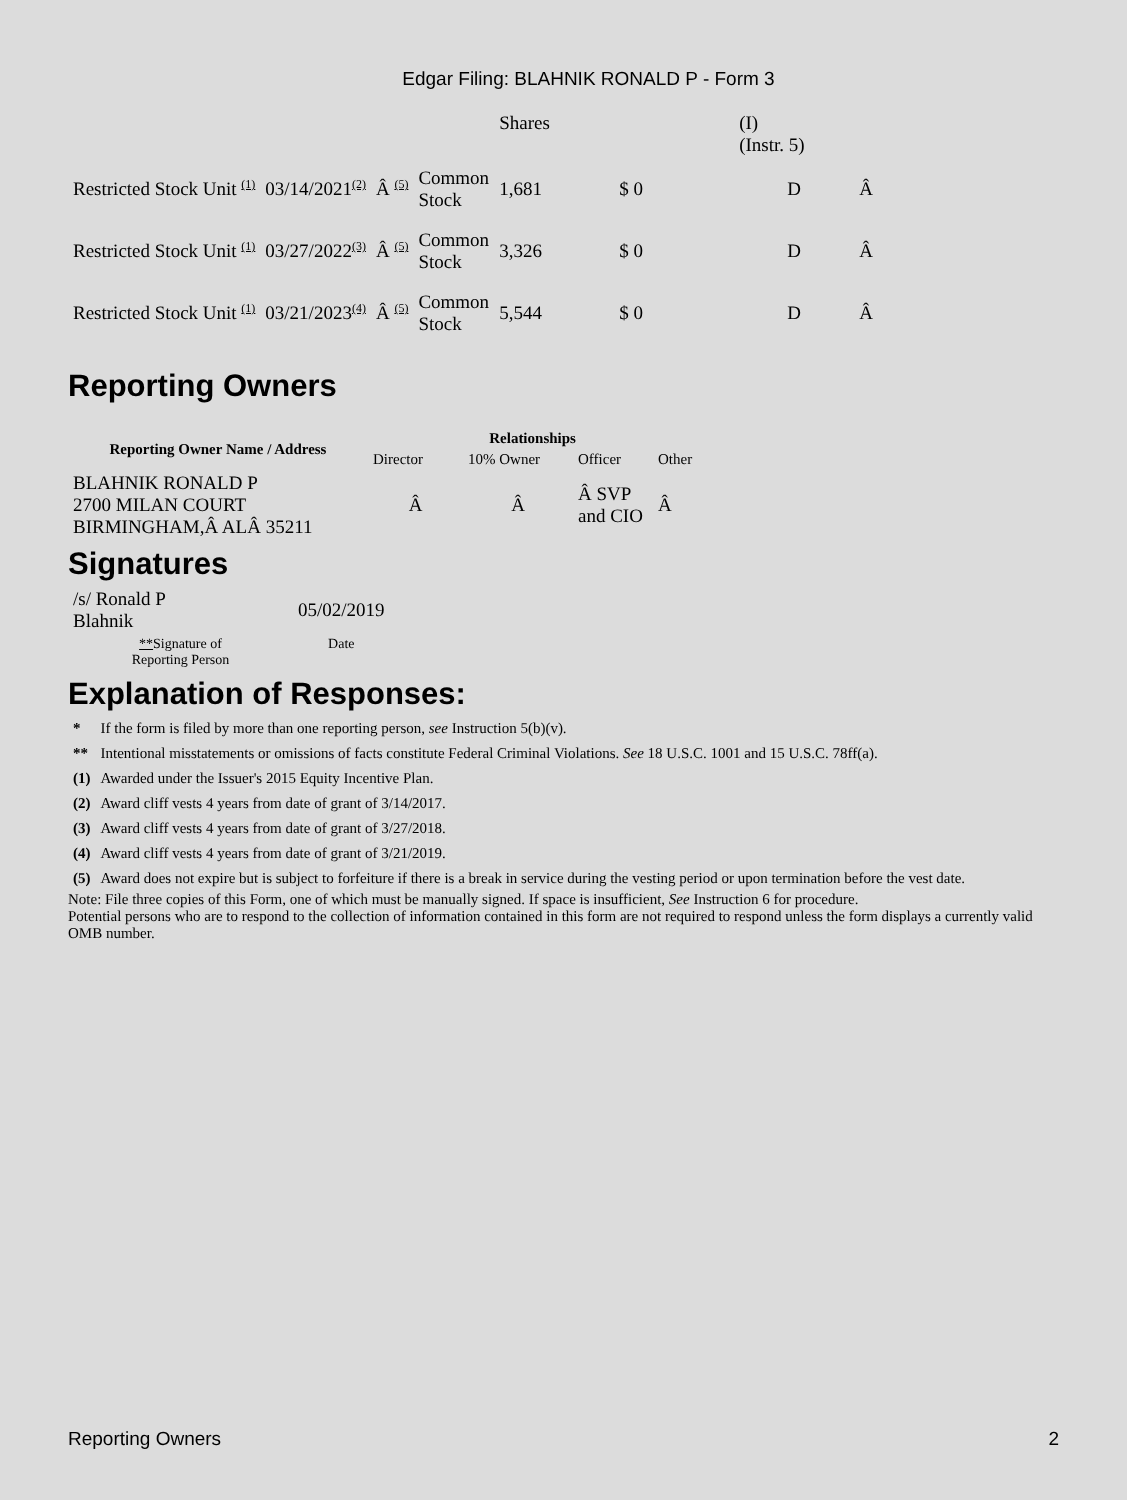Edgar Filing: BLAHNIK RONALD P - Form 3
| | | | | Shares | | (I) (Instr. 5) | |
| Restricted Stock Unit <sup>(1)</sup> | 03/14/2021<sup>(2)</sup> | Â <sup>(5)</sup> | Common Stock | 1,681 | $ 0 | D | Â |
| Restricted Stock Unit <sup>(1)</sup> | 03/27/2022<sup>(3)</sup> | Â <sup>(5)</sup> | Common Stock | 3,326 | $ 0 | D | Â |
| Restricted Stock Unit <sup>(1)</sup> | 03/21/2023<sup>(4)</sup> | Â <sup>(5)</sup> | Common Stock | 5,544 | $ 0 | D | Â |
Reporting Owners
| Reporting Owner Name / Address | Relationships | | | |
| --- | --- | --- | --- | --- |
| | Director | 10% Owner | Officer | Other |
| BLAHNIK RONALD P 2700 MILAN COURT BIRMINGHAM,Â ALÂ 35211 | Â | Â | Â SVP and CIO | Â |
Signatures
| /s/ Ronald P Blahnik | 05/02/2019 |
| ** Signature of Reporting Person | Date |
Explanation of Responses:
| * | If the form is filed by more than one reporting person, see Instruction 5(b)(v). |
| ** | Intentional misstatements or omissions of facts constitute Federal Criminal Violations. See 18 U.S.C. 1001 and 15 U.S.C. 78ff(a). |
| (1) | Awarded under the Issuer's 2015 Equity Incentive Plan. |
| (2) | Award cliff vests 4 years from date of grant of 3/14/2017. |
| (3) | Award cliff vests 4 years from date of grant of 3/27/2018. |
| (4) | Award cliff vests 4 years from date of grant of 3/21/2019. |
| (5) | Award does not expire but is subject to forfeiture if there is a break in service during the vesting period or upon termination before the vest date. |
Note: File three copies of this Form, one of which must be manually signed. If space is insufficient, See Instruction 6 for procedure.
Potential persons who are to respond to the collection of information contained in this form are not required to respond unless the form displays a currently valid OMB number.
Reporting Owners 2